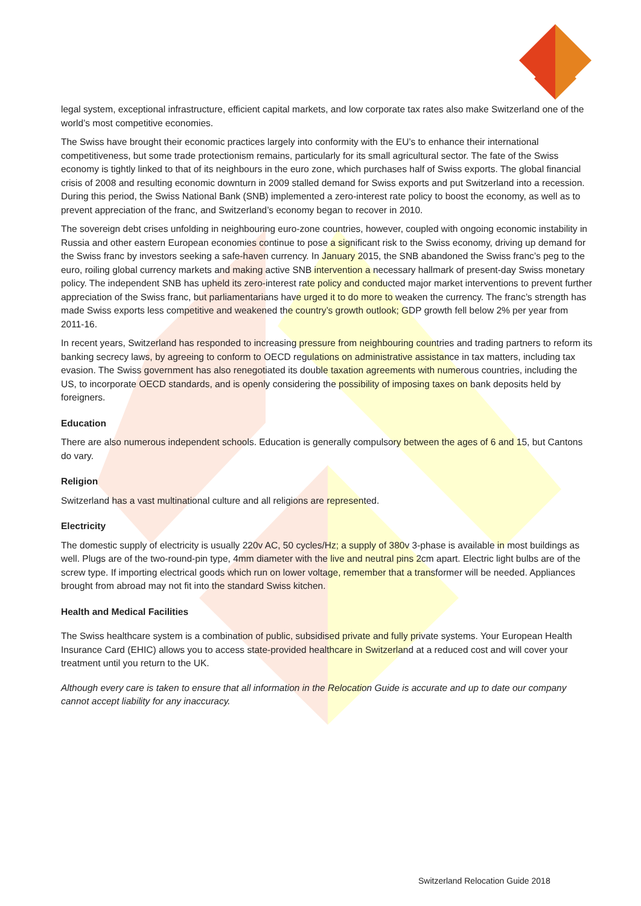legal system, exceptional infrastructure, efficient capital markets, and low corporate tax rates also make Switzerland one of the world’s most competitive economies.
The Swiss have brought their economic practices largely into conformity with the EU’s to enhance their international competitiveness, but some trade protectionism remains, particularly for its small agricultural sector. The fate of the Swiss economy is tightly linked to that of its neighbours in the euro zone, which purchases half of Swiss exports. The global financial crisis of 2008 and resulting economic downturn in 2009 stalled demand for Swiss exports and put Switzerland into a recession. During this period, the Swiss National Bank (SNB) implemented a zero-interest rate policy to boost the economy, as well as to prevent appreciation of the franc, and Switzerland’s economy began to recover in 2010.
The sovereign debt crises unfolding in neighbouring euro-zone countries, however, coupled with ongoing economic instability in Russia and other eastern European economies continue to pose a significant risk to the Swiss economy, driving up demand for the Swiss franc by investors seeking a safe-haven currency. In January 2015, the SNB abandoned the Swiss franc’s peg to the euro, roiling global currency markets and making active SNB intervention a necessary hallmark of present-day Swiss monetary policy. The independent SNB has upheld its zero-interest rate policy and conducted major market interventions to prevent further appreciation of the Swiss franc, but parliamentarians have urged it to do more to weaken the currency. The franc’s strength has made Swiss exports less competitive and weakened the country’s growth outlook; GDP growth fell below 2% per year from 2011-16.
In recent years, Switzerland has responded to increasing pressure from neighbouring countries and trading partners to reform its banking secrecy laws, by agreeing to conform to OECD regulations on administrative assistance in tax matters, including tax evasion. The Swiss government has also renegotiated its double taxation agreements with numerous countries, including the US, to incorporate OECD standards, and is openly considering the possibility of imposing taxes on bank deposits held by foreigners.
Education
There are also numerous independent schools. Education is generally compulsory between the ages of 6 and 15, but Cantons do vary.
Religion
Switzerland has a vast multinational culture and all religions are represented.
Electricity
The domestic supply of electricity is usually 220v AC, 50 cycles/Hz; a supply of 380v 3-phase is available in most buildings as well. Plugs are of the two-round-pin type, 4mm diameter with the live and neutral pins 2cm apart. Electric light bulbs are of the screw type. If importing electrical goods which run on lower voltage, remember that a transformer will be needed. Appliances brought from abroad may not fit into the standard Swiss kitchen.
Health and Medical Facilities
The Swiss healthcare system is a combination of public, subsidised private and fully private systems. Your European Health Insurance Card (EHIC) allows you to access state-provided healthcare in Switzerland at a reduced cost and will cover your treatment until you return to the UK.
Although every care is taken to ensure that all information in the Relocation Guide is accurate and up to date our company cannot accept liability for any inaccuracy.
Switzerland Relocation Guide 2018